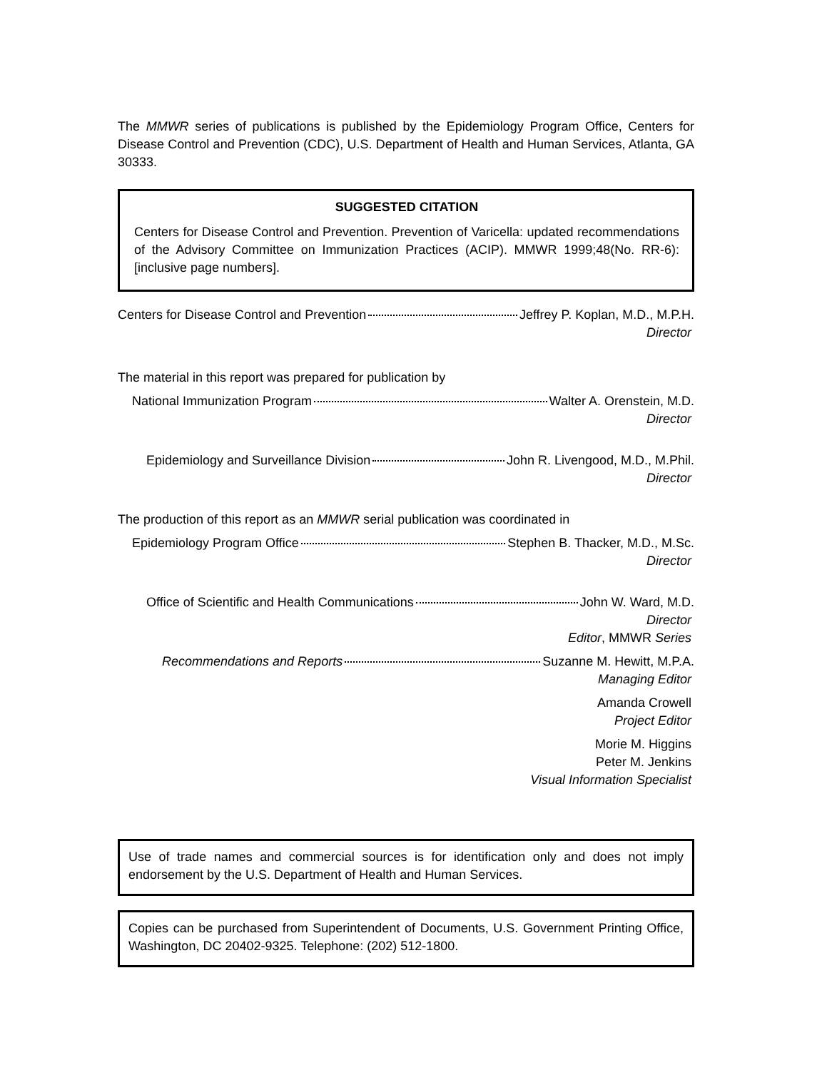The MMWR series of publications is published by the Epidemiology Program Office, Centers for Disease Control and Prevention (CDC), U.S. Department of Health and Human Services, Atlanta, GA 30333.
SUGGESTED CITATION
Centers for Disease Control and Prevention. Prevention of Varicella: updated recommendations of the Advisory Committee on Immunization Practices (ACIP). MMWR 1999;48(No. RR-6):[inclusive page numbers].
Centers for Disease Control and Prevention Jeffrey P. Koplan, M.D., M.P.H.
Director
The material in this report was prepared for publication by
National Immunization Program Walter A. Orenstein, M.D.
Director
Epidemiology and Surveillance Division John R. Livengood, M.D., M.Phil.
Director
The production of this report as an MMWR serial publication was coordinated in
Epidemiology Program Office Stephen B. Thacker, M.D., M.Sc.
Director
Office of Scientific and Health Communications John W. Ward, M.D.
Director
Editor, MMWR Series
Recommendations and Reports Suzanne M. Hewitt, M.P.A.
Managing Editor
Amanda Crowell
Project Editor
Morie M. Higgins
Peter M. Jenkins
Visual Information Specialist
Use of trade names and commercial sources is for identification only and does not imply endorsement by the U.S. Department of Health and Human Services.
Copies can be purchased from Superintendent of Documents, U.S. Government Printing Office, Washington, DC 20402-9325. Telephone: (202) 512-1800.